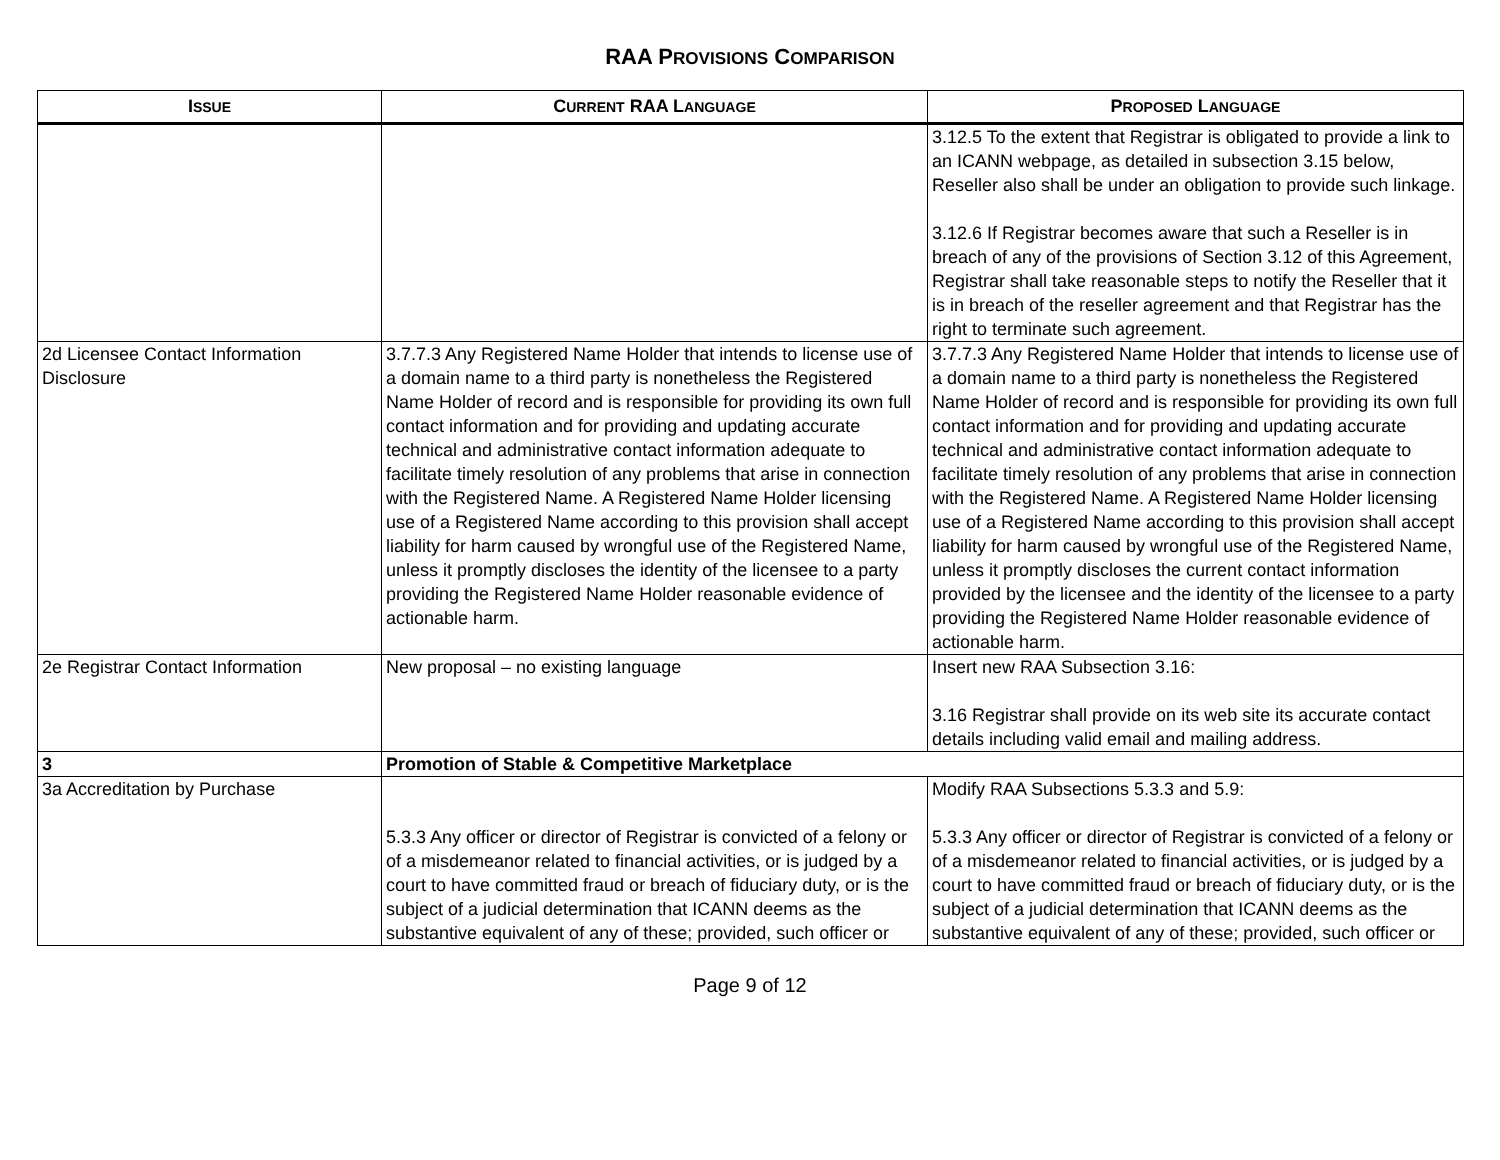RAA PROVISIONS COMPARISON
| I SSUE | C URRENT RAA L ANGUAGE | P ROPOSED L ANGUAGE |
| --- | --- | --- |
| | | 3.12.5 To the extent that Registrar is obligated to provide a link to an ICANN webpage, as detailed in subsection 3.15 below, Reseller also shall be under an obligation to provide such linkage. 3.12.6 If Registrar becomes aware that such a Reseller is in breach of any of the provisions of Section 3.12 of this Agreement, Registrar shall take reasonable steps to notify the Reseller that it is in breach of the reseller agreement and that Registrar has the right to terminate such agreement. |
| 2d Licensee Contact Information Disclosure | 3.7.7.3 Any Registered Name Holder that intends to license use of a domain name to a third party is nonetheless the Registered Name Holder of record and is responsible for providing its own full contact information and for providing and updating accurate technical and administrative contact information adequate to facilitate timely resolution of any problems that arise in connection with the Registered Name. A Registered Name Holder licensing use of a Registered Name according to this provision shall accept liability for harm caused by wrongful use of the Registered Name, unless it promptly discloses the identity of the licensee to a party providing the Registered Name Holder reasonable evidence of actionable harm. | 3.7.7.3 Any Registered Name Holder that intends to license use of a domain name to a third party is nonetheless the Registered Name Holder of record and is responsible for providing its own full contact information and for providing and updating accurate technical and administrative contact information adequate to facilitate timely resolution of any problems that arise in connection with the Registered Name. A Registered Name Holder licensing use of a Registered Name according to this provision shall accept liability for harm caused by wrongful use of the Registered Name, unless it promptly discloses the current contact information provided by the licensee and the identity of the licensee to a party providing the Registered Name Holder reasonable evidence of actionable harm. |
| 2e Registrar Contact Information | New proposal – no existing language | Insert new RAA Subsection 3.16: 3.16 Registrar shall provide on its web site its accurate contact details including valid email and mailing address. |
| 3 | Promotion of Stable & Competitive Marketplace | |
| 3a Accreditation by Purchase | 5.3.3 Any officer or director of Registrar is convicted of a felony or of a misdemeanor related to financial activities, or is judged by a court to have committed fraud or breach of fiduciary duty, or is the subject of a judicial determination that ICANN deems as the substantive equivalent of any of these; provided, such officer or | Modify RAA Subsections 5.3.3 and 5.9: 5.3.3 Any officer or director of Registrar is convicted of a felony or of a misdemeanor related to financial activities, or is judged by a court to have committed fraud or breach of fiduciary duty, or is the subject of a judicial determination that ICANN deems as the substantive equivalent of any of these; provided, such officer or |
Page 9 of 12